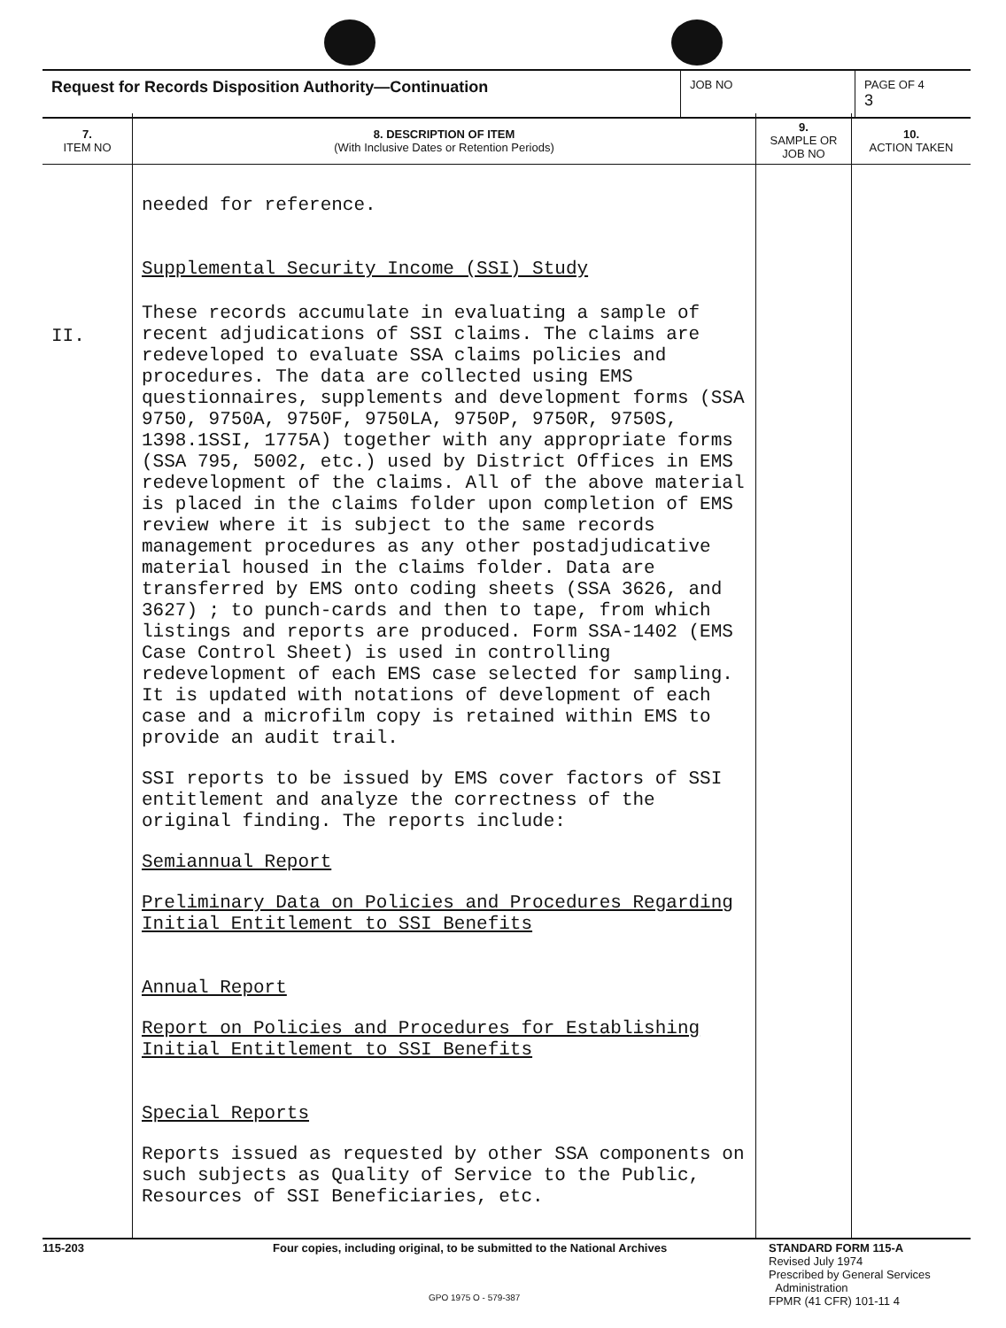| Request for Records Disposition Authority—Continuation | JOB NO | PAGE OF 4 3 |
7.
ITEM NO
II.
8. DESCRIPTION OF ITEM
(With Inclusive Dates or Retention Periods)
needed for reference.
Supplemental Security Income (SSI) Study
These records accumulate in evaluating a sample of recent adjudications of SSI claims. The claims are redeveloped to evaluate SSA claims policies and procedures. The data are collected using EMS questionnaires, supplements and development forms (SSA 9750, 9750A, 9750F, 9750LA, 9750P, 9750R, 9750S, 1398.1SSI, 1775A) together with any appropriate forms (SSA 795, 5002, etc.) used by District Offices in EMS redevelopment of the claims. All of the above material is placed in the claims folder upon completion of EMS review where it is subject to the same records management procedures as any other postadjudicative material housed in the claims folder. Data are transferred by EMS onto coding sheets (SSA 3626, and 3627) ; to punch-cards and then to tape, from which listings and reports are produced. Form SSA-1402 (EMS Case Control Sheet) is used in controlling redevelopment of each EMS case selected for sampling. It is updated with notations of development of each case and a microfilm copy is retained within EMS to provide an audit trail.
SSI reports to be issued by EMS cover factors of SSI entitlement and analyze the correctness of the original finding. The reports include:
Semiannual Report
Preliminary Data on Policies and Procedures Regarding Initial Entitlement to SSI Benefits
Annual Report
Report on Policies and Procedures for Establishing Initial Entitlement to SSI Benefits
Special Reports
Reports issued as requested by other SSA components on such subjects as Quality of Service to the Public, Resources of SSI Beneficiaries, etc.
9.
SAMPLE OR
JOB NO
10.
ACTION TAKEN
115-203 Four copies, including original, to be submitted to the National Archives
STANDARD FORM 115-A
Revised July 1974
Prescribed by General Services
Administration
FPMR (41 CFR) 101-11 4
GPO 1975 O - 579-387